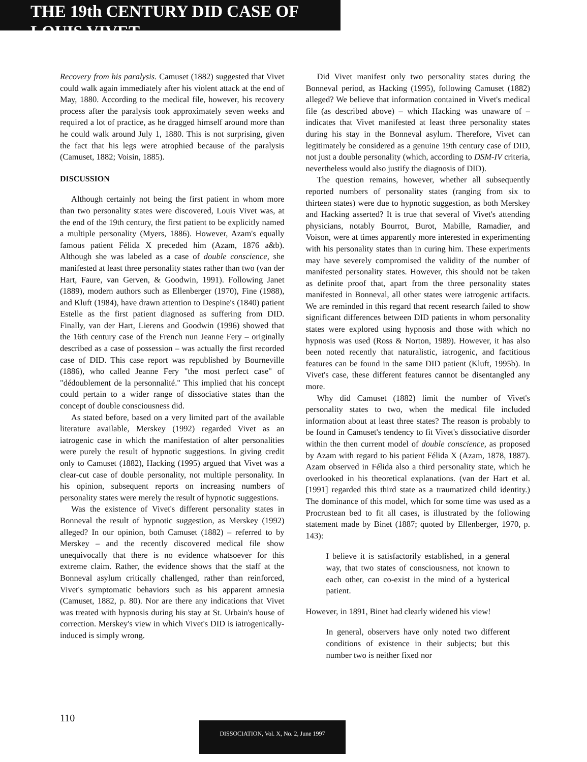THE 19th CENTURY DID CASE OF LOUIS VIVET
Recovery from his paralysis. Camuset (1882) suggested that Vivet could walk again immediately after his violent attack at the end of May, 1880. According to the medical file, however, his recovery process after the paralysis took approximately seven weeks and required a lot of practice, as he dragged himself around more than he could walk around July 1, 1880. This is not surprising, given the fact that his legs were atrophied because of the paralysis (Camuset, 1882; Voisin, 1885).
DISCUSSION
Although certainly not being the first patient in whom more than two personality states were discovered, Louis Vivet was, at the end of the 19th century, the first patient to be explicitly named a multiple personality (Myers, 1886). However, Azam's equally famous patient Félida X preceded him (Azam, 1876 a&b). Although she was labeled as a case of double conscience, she manifested at least three personality states rather than two (van der Hart, Faure, van Gerven, & Goodwin, 1991). Following Janet (1889), modern authors such as Ellenberger (1970), Fine (1988), and Kluft (1984), have drawn attention to Despine's (1840) patient Estelle as the first patient diagnosed as suffering from DID. Finally, van der Hart, Lierens and Goodwin (1996) showed that the 16th century case of the French nun Jeanne Fery – originally described as a case of possession – was actually the first recorded case of DID. This case report was republished by Bourneville (1886), who called Jeanne Fery "the most perfect case" of "dédoublement de la personnalité." This implied that his concept could pertain to a wider range of dissociative states than the concept of double consciousness did.
As stated before, based on a very limited part of the available literature available, Merskey (1992) regarded Vivet as an iatrogenic case in which the manifestation of alter personalities were purely the result of hypnotic suggestions. In giving credit only to Camuset (1882), Hacking (1995) argued that Vivet was a clear-cut case of double personality, not multiple personality. In his opinion, subsequent reports on increasing numbers of personality states were merely the result of hypnotic suggestions.
Was the existence of Vivet's different personality states in Bonneval the result of hypnotic suggestion, as Merskey (1992) alleged? In our opinion, both Camuset (1882) – referred to by Merskey – and the recently discovered medical file show unequivocally that there is no evidence whatsoever for this extreme claim. Rather, the evidence shows that the staff at the Bonneval asylum critically challenged, rather than reinforced, Vivet's symptomatic behaviors such as his apparent amnesia (Camuset, 1882, p. 80). Nor are there any indications that Vivet was treated with hypnosis during his stay at St. Urbain's house of correction. Merskey's view in which Vivet's DID is iatrogenically-induced is simply wrong.
Did Vivet manifest only two personality states during the Bonneval period, as Hacking (1995), following Camuset (1882) alleged? We believe that information contained in Vivet's medical file (as described above) – which Hacking was unaware of – indicates that Vivet manifested at least three personality states during his stay in the Bonneval asylum. Therefore, Vivet can legitimately be considered as a genuine 19th century case of DID, not just a double personality (which, according to DSM-IV criteria, nevertheless would also justify the diagnosis of DID).
The question remains, however, whether all subsequently reported numbers of personality states (ranging from six to thirteen states) were due to hypnotic suggestion, as both Merskey and Hacking asserted? It is true that several of Vivet's attending physicians, notably Bourrot, Burot, Mabille, Ramadier, and Voison, were at times apparently more interested in experimenting with his personality states than in curing him. These experiments may have severely compromised the validity of the number of manifested personality states. However, this should not be taken as definite proof that, apart from the three personality states manifested in Bonneval, all other states were iatrogenic artifacts. We are reminded in this regard that recent research failed to show significant differences between DID patients in whom personality states were explored using hypnosis and those with which no hypnosis was used (Ross & Norton, 1989). However, it has also been noted recently that naturalistic, iatrogenic, and factitious features can be found in the same DID patient (Kluft, 1995b). In Vivet's case, these different features cannot be disentangled any more.
Why did Camuset (1882) limit the number of Vivet's personality states to two, when the medical file included information about at least three states? The reason is probably to be found in Camuset's tendency to fit Vivet's dissociative disorder within the then current model of double conscience, as proposed by Azam with regard to his patient Félida X (Azam, 1878, 1887). Azam observed in Félida also a third personality state, which he overlooked in his theoretical explanations. (van der Hart et al. [1991] regarded this third state as a traumatized child identity.) The dominance of this model, which for some time was used as a Procrustean bed to fit all cases, is illustrated by the following statement made by Binet (1887; quoted by Ellenberger, 1970, p. 143):
I believe it is satisfactorily established, in a general way, that two states of consciousness, not known to each other, can co-exist in the mind of a hysterical patient.
However, in 1891, Binet had clearly widened his view!
In general, observers have only noted two different conditions of existence in their subjects; but this number two is neither fixed nor
110 DISSOCIATION, Vol. X, No. 2, June 1997